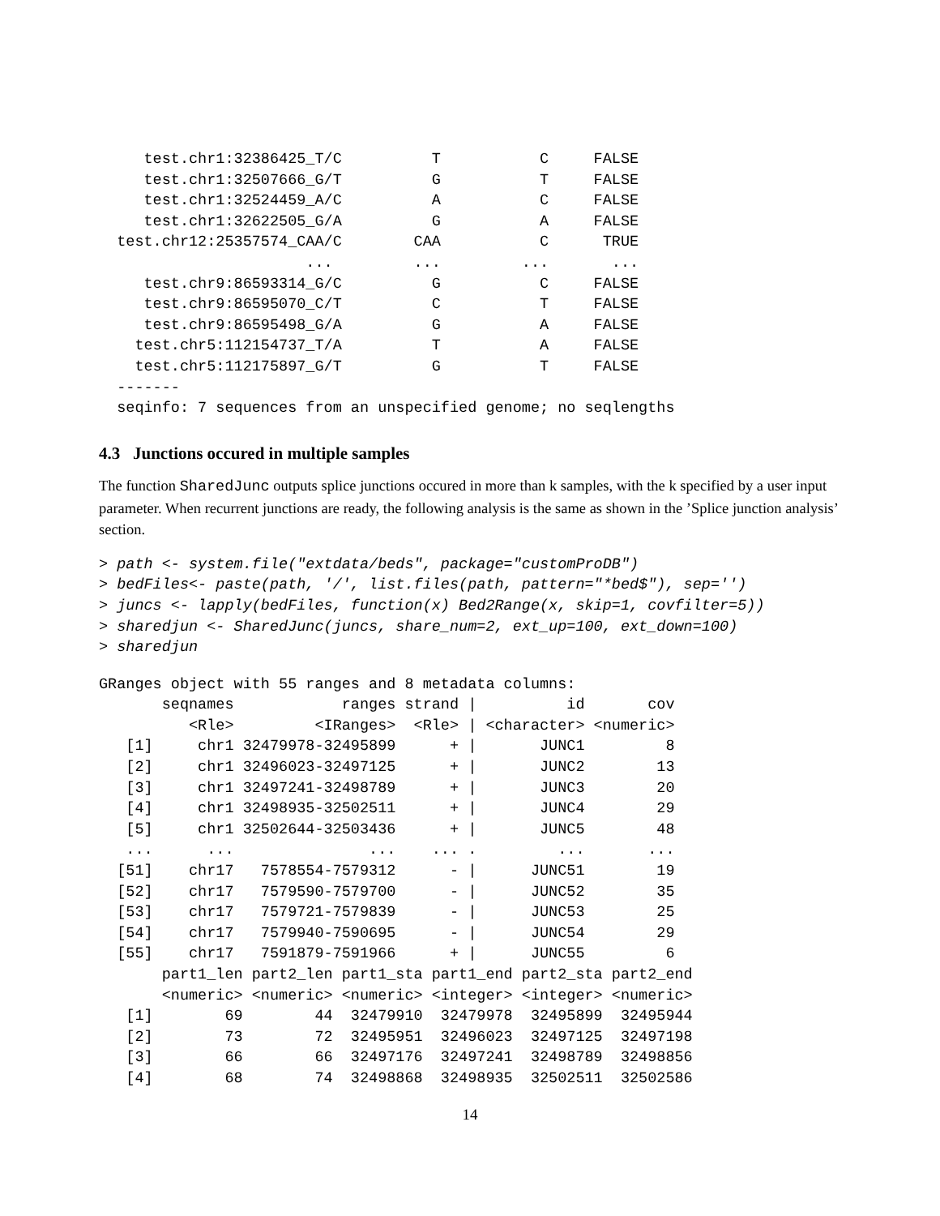test.chr1:32386425_T/C          T           C     FALSE
     test.chr1:32507666_G/T          G           T     FALSE
     test.chr1:32524459_A/C          A           C     FALSE
     test.chr1:32622505_G/A          G           A     FALSE
  test.chr12:25357574_CAA/C        CAA           C      TRUE
                       ...         ...         ...       ...
     test.chr9:86593314_G/C          G           C     FALSE
     test.chr9:86595070_C/T          C           T     FALSE
     test.chr9:86595498_G/A          G           A     FALSE
    test.chr5:112154737_T/A          T           A     FALSE
    test.chr5:112175897_G/T          G           T     FALSE
  -------
  seqinfo: 7 sequences from an unspecified genome; no seqlengths
4.3 Junctions occured in multiple samples
The function SharedJunc outputs splice junctions occured in more than k samples, with the k specified by a user input parameter. When recurrent junctions are ready, the following analysis is the same as shown in the ’Splice junction analysis’ section.
> path <- system.file("extdata/beds", package="customProDB")
> bedFiles<- paste(path, '/', list.files(path, pattern="*bed$"), sep='')
> juncs <- lapply(bedFiles, function(x) Bed2Range(x, skip=1, covfilter=5))
> sharedjun <- SharedJunc(juncs, share_num=2, ext_up=100, ext_down=100)
> sharedjun
GRanges object with 55 ranges and 8 metadata columns:
       seqnames            ranges strand |          id       cov
          <Rle>         <IRanges>  <Rle> | <character> <numeric>
   [1]     chr1 32479978-32495899      + |       JUNC1         8
   [2]     chr1 32496023-32497125      + |       JUNC2        13
   [3]     chr1 32497241-32498789      + |       JUNC3        20
   [4]     chr1 32498935-32502511      + |       JUNC4        29
   [5]     chr1 32502644-32503436      + |       JUNC5        48
   ...      ...               ...    ... .         ...       ...
  [51]    chr17   7578554-7579312      - |      JUNC51        19
  [52]    chr17   7579590-7579700      - |      JUNC52        35
  [53]    chr17   7579721-7579839      - |      JUNC53        25
  [54]    chr17   7579940-7590695      - |      JUNC54        29
  [55]    chr17   7591879-7591966      + |      JUNC55         6
       part1_len part2_len part1_sta part1_end part2_sta part2_end
       <numeric> <numeric> <numeric> <integer> <integer> <numeric>
   [1]        69        44  32479910  32479978  32495899  32495944
   [2]        73        72  32495951  32496023  32497125  32497198
   [3]        66        66  32497176  32497241  32498789  32498856
   [4]        68        74  32498868  32498935  32502511  32502586
14